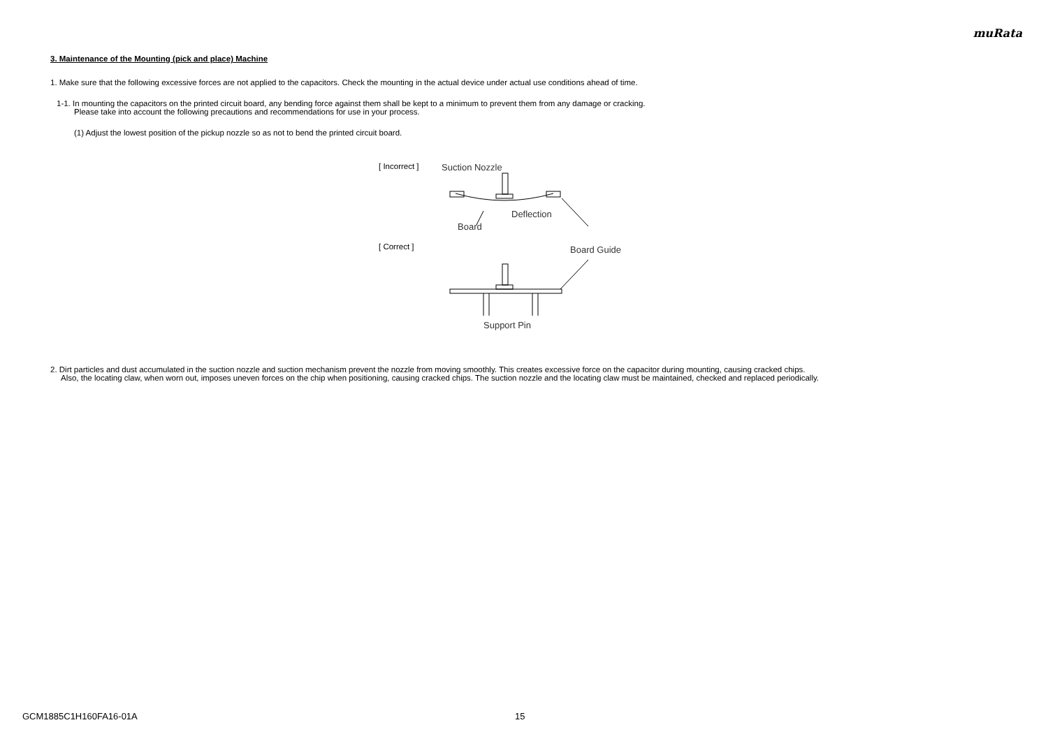muRata
3. Maintenance of the Mounting (pick and place) Machine
1. Make sure that the following excessive forces are not applied to the capacitors. Check the mounting in the actual device under actual use conditions ahead of time.
1-1. In mounting the capacitors on the printed circuit board, any bending force against them shall be kept to a minimum to prevent them from any damage or cracking.
Please take into account the following precautions and recommendations for use in your process.
(1) Adjust the lowest position of the pickup nozzle so as not to bend the printed circuit board.
[ Incorrect ]
[ Correct ]
Suction Nozzle
Deflection
Board
Board Guide
Support Pin
2. Dirt particles and dust accumulated in the suction nozzle and suction mechanism prevent the nozzle from moving smoothly. This creates excessive force on the capacitor during mounting, causing cracked chips.
Also, the locating claw, when worn out, imposes uneven forces on the chip when positioning, causing cracked chips. The suction nozzle and the locating claw must be maintained, checked and replaced periodically.
GCM1885C1H160FA16-01A 15